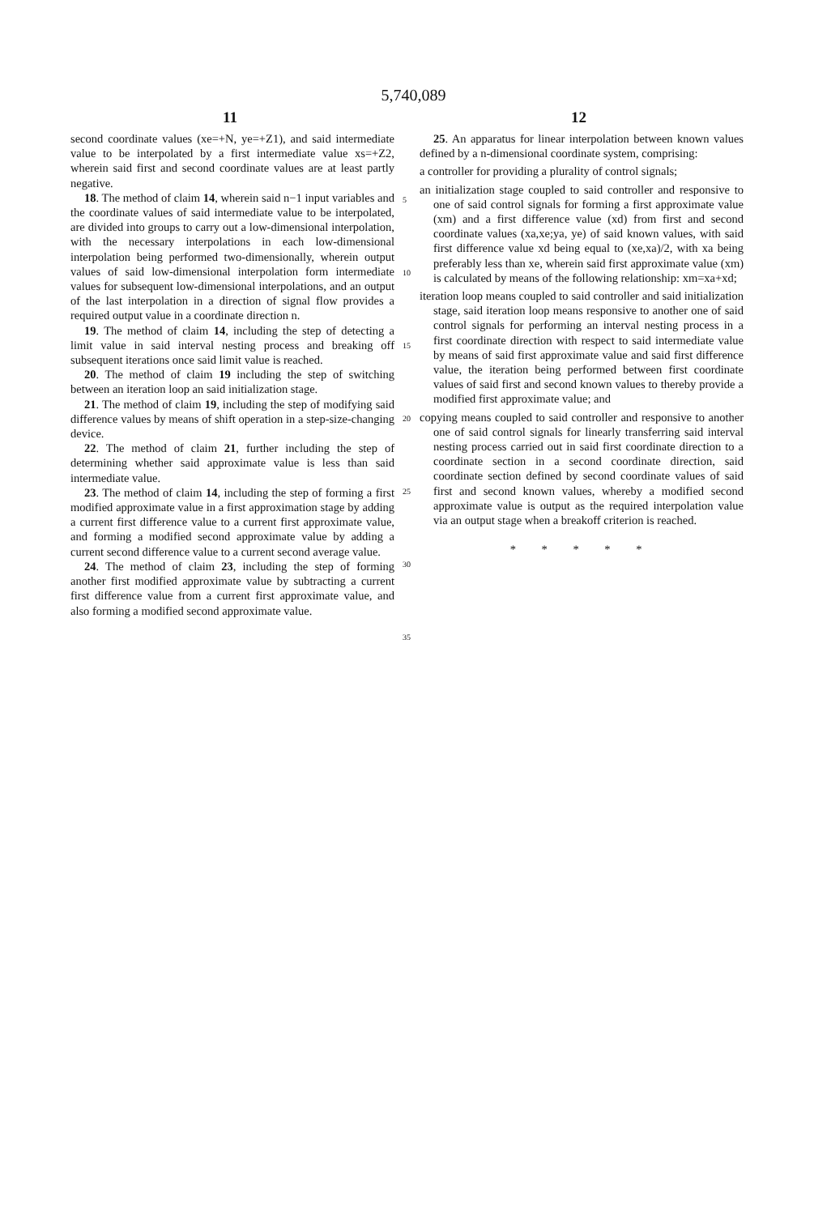5,740,089
11 12
second coordinate values (xe=+N, ye=+Z1), and said intermediate value to be interpolated by a first intermediate value xs=+Z2, wherein said first and second coordinate values are at least partly negative.
18. The method of claim 14, wherein said n−1 input variables and the coordinate values of said intermediate value to be interpolated, are divided into groups to carry out a low-dimensional interpolation, with the necessary interpolations in each low-dimensional interpolation being performed two-dimensionally, wherein output values of said low-dimensional interpolation form intermediate values for subsequent low-dimensional interpolations, and an output of the last interpolation in a direction of signal flow provides a required output value in a coordinate direction n.
19. The method of claim 14, including the step of detecting a limit value in said interval nesting process and breaking off subsequent iterations once said limit value is reached.
20. The method of claim 19 including the step of switching between an iteration loop an said initialization stage.
21. The method of claim 19, including the step of modifying said difference values by means of shift operation in a step-size-changing device.
22. The method of claim 21, further including the step of determining whether said approximate value is less than said intermediate value.
23. The method of claim 14, including the step of forming a first modified approximate value in a first approximation stage by adding a current first difference value to a current first approximate value, and forming a modified second approximate value by adding a current second difference value to a current second average value.
24. The method of claim 23, including the step of forming another first modified approximate value by subtracting a current first difference value from a current first approximate value, and also forming a modified second approximate value.
5
10
15
20
25
30
35
25. An apparatus for linear interpolation between known values defined by a n-dimensional coordinate system, comprising:
a controller for providing a plurality of control signals;
an initialization stage coupled to said controller and responsive to one of said control signals for forming a first approximate value (xm) and a first difference value (xd) from first and second coordinate values (xa,xe;ya, ye) of said known values, with said first difference value xd being equal to (xe,xa)/2, with xa being preferably less than xe, wherein said first approximate value (xm) is calculated by means of the following relationship: xm=xa+xd;
iteration loop means coupled to said controller and said initialization stage, said iteration loop means responsive to another one of said control signals for performing an interval nesting process in a first coordinate direction with respect to said intermediate value by means of said first approximate value and said first difference value, the iteration being performed between first coordinate values of said first and second known values to thereby provide a modified first approximate value; and
copying means coupled to said controller and responsive to another one of said control signals for linearly transferring said interval nesting process carried out in said first coordinate direction to a coordinate section in a second coordinate direction, said coordinate section defined by second coordinate values of said first and second known values, whereby a modified second approximate value is output as the required interpolation value via an output stage when a breakoff criterion is reached.
* * * * *